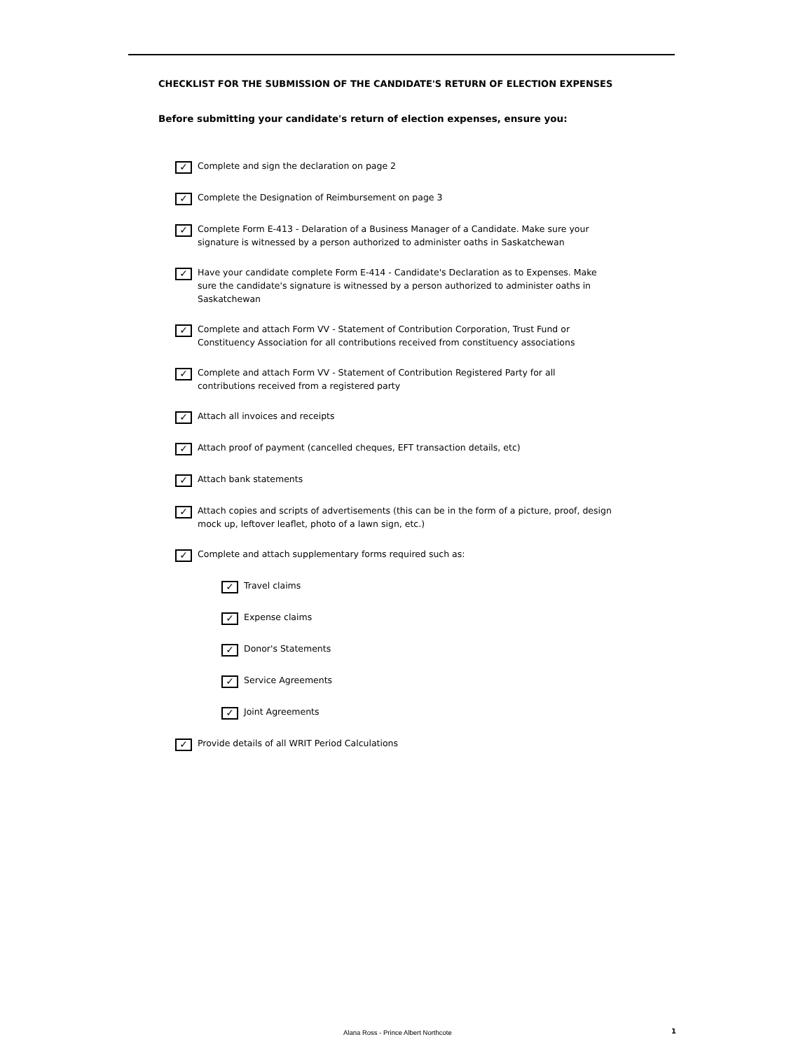CHECKLIST FOR THE SUBMISSION OF THE CANDIDATE'S RETURN OF ELECTION EXPENSES
Before submitting your candidate's return of election expenses, ensure you:
✓ Complete and sign the declaration on page 2
✓ Complete the Designation of Reimbursement on page 3
✓ Complete Form E-413 - Delaration of a Business Manager of a Candidate. Make sure your signature is witnessed by a person authorized to administer oaths in Saskatchewan
✓ Have your candidate complete Form E-414 - Candidate's Declaration as to Expenses. Make sure the candidate's signature is witnessed by a person authorized to administer oaths in Saskatchewan
✓ Complete and attach Form VV - Statement of Contribution Corporation, Trust Fund or Constituency Association for all contributions received from constituency associations
✓ Complete and attach Form VV - Statement of Contribution Registered Party for all contributions received from a registered party
✓ Attach all invoices and receipts
✓ Attach proof of payment (cancelled cheques, EFT transaction details, etc)
✓ Attach bank statements
✓ Attach copies and scripts of advertisements (this can be in the form of a picture, proof, design mock up, leftover leaflet, photo of a lawn sign, etc.)
✓ Complete and attach supplementary forms required such as:
✓ Travel claims
✓ Expense claims
✓ Donor's Statements
✓ Service Agreements
✓ Joint Agreements
✓ Provide details of all WRIT Period Calculations
Alana Ross - Prince Albert Northcote
1